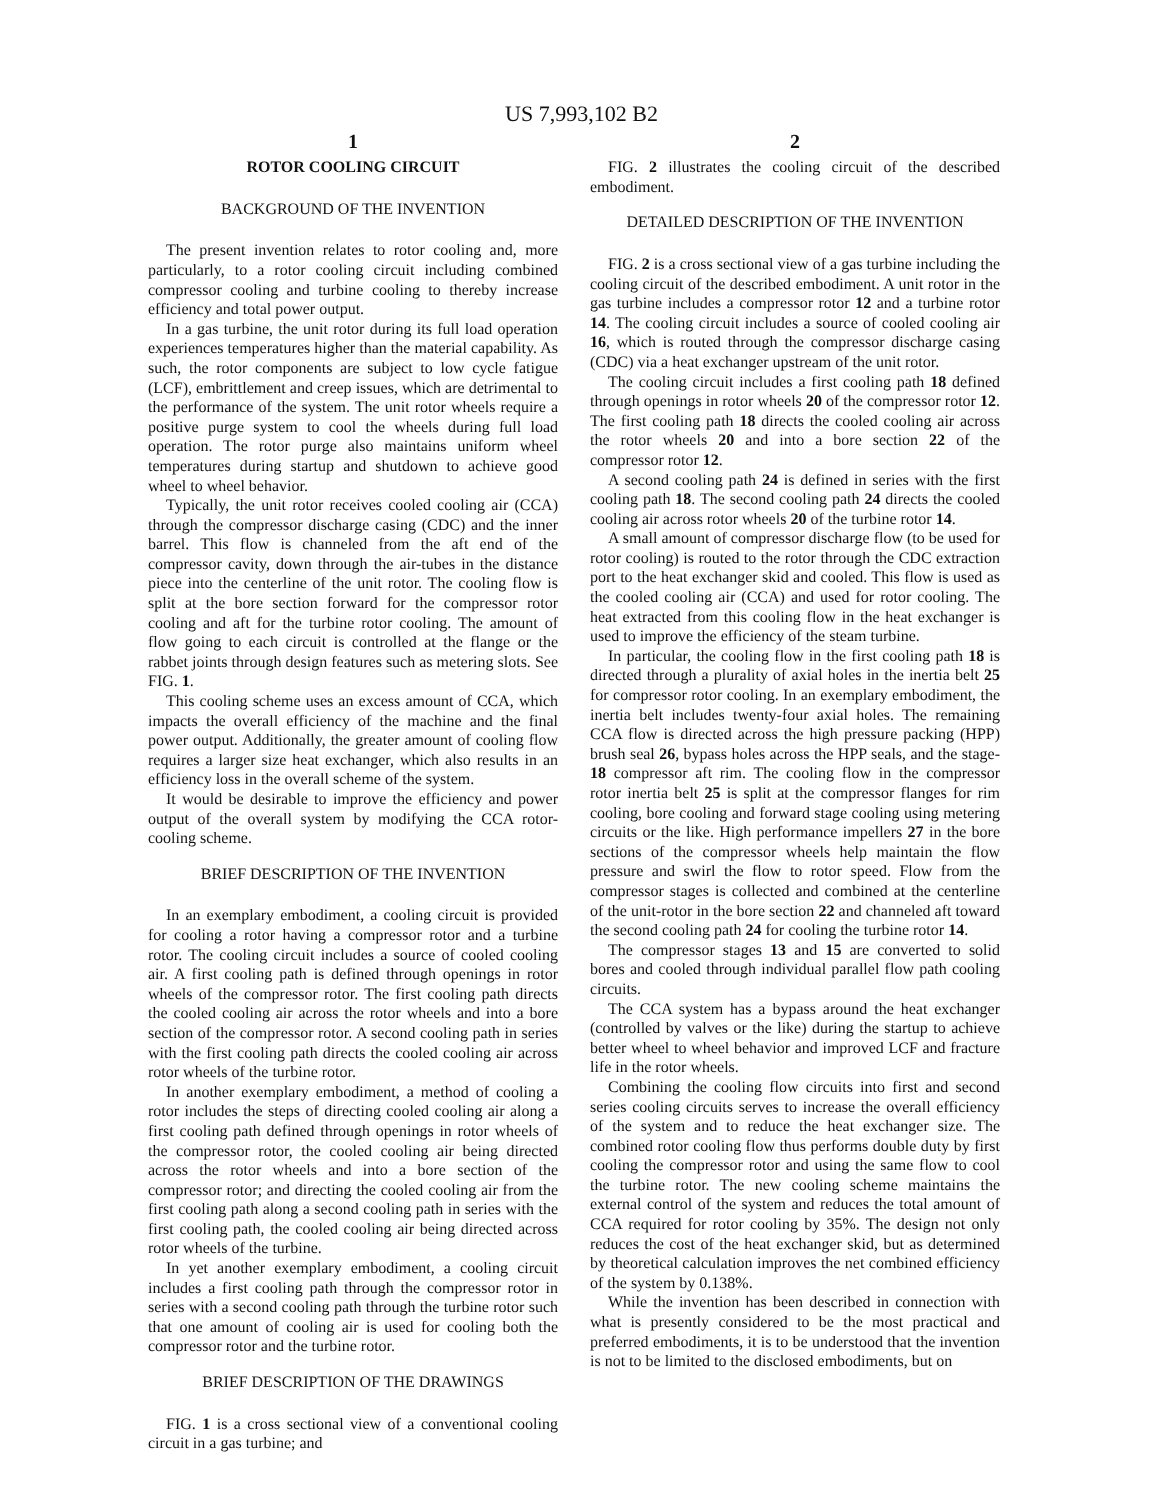US 7,993,102 B2
1
ROTOR COOLING CIRCUIT
BACKGROUND OF THE INVENTION
The present invention relates to rotor cooling and, more particularly, to a rotor cooling circuit including combined compressor cooling and turbine cooling to thereby increase efficiency and total power output.
In a gas turbine, the unit rotor during its full load operation experiences temperatures higher than the material capability. As such, the rotor components are subject to low cycle fatigue (LCF), embrittlement and creep issues, which are detrimental to the performance of the system. The unit rotor wheels require a positive purge system to cool the wheels during full load operation. The rotor purge also maintains uniform wheel temperatures during startup and shutdown to achieve good wheel to wheel behavior.
Typically, the unit rotor receives cooled cooling air (CCA) through the compressor discharge casing (CDC) and the inner barrel. This flow is channeled from the aft end of the compressor cavity, down through the air-tubes in the distance piece into the centerline of the unit rotor. The cooling flow is split at the bore section forward for the compressor rotor cooling and aft for the turbine rotor cooling. The amount of flow going to each circuit is controlled at the flange or the rabbet joints through design features such as metering slots. See FIG. 1.
This cooling scheme uses an excess amount of CCA, which impacts the overall efficiency of the machine and the final power output. Additionally, the greater amount of cooling flow requires a larger size heat exchanger, which also results in an efficiency loss in the overall scheme of the system.
It would be desirable to improve the efficiency and power output of the overall system by modifying the CCA rotor-cooling scheme.
BRIEF DESCRIPTION OF THE INVENTION
In an exemplary embodiment, a cooling circuit is provided for cooling a rotor having a compressor rotor and a turbine rotor. The cooling circuit includes a source of cooled cooling air. A first cooling path is defined through openings in rotor wheels of the compressor rotor. The first cooling path directs the cooled cooling air across the rotor wheels and into a bore section of the compressor rotor. A second cooling path in series with the first cooling path directs the cooled cooling air across rotor wheels of the turbine rotor.
In another exemplary embodiment, a method of cooling a rotor includes the steps of directing cooled cooling air along a first cooling path defined through openings in rotor wheels of the compressor rotor, the cooled cooling air being directed across the rotor wheels and into a bore section of the compressor rotor; and directing the cooled cooling air from the first cooling path along a second cooling path in series with the first cooling path, the cooled cooling air being directed across rotor wheels of the turbine.
In yet another exemplary embodiment, a cooling circuit includes a first cooling path through the compressor rotor in series with a second cooling path through the turbine rotor such that one amount of cooling air is used for cooling both the compressor rotor and the turbine rotor.
BRIEF DESCRIPTION OF THE DRAWINGS
FIG. 1 is a cross sectional view of a conventional cooling circuit in a gas turbine; and
2
FIG. 2 illustrates the cooling circuit of the described embodiment.
DETAILED DESCRIPTION OF THE INVENTION
FIG. 2 is a cross sectional view of a gas turbine including the cooling circuit of the described embodiment. A unit rotor in the gas turbine includes a compressor rotor 12 and a turbine rotor 14. The cooling circuit includes a source of cooled cooling air 16, which is routed through the compressor discharge casing (CDC) via a heat exchanger upstream of the unit rotor.
The cooling circuit includes a first cooling path 18 defined through openings in rotor wheels 20 of the compressor rotor 12. The first cooling path 18 directs the cooled cooling air across the rotor wheels 20 and into a bore section 22 of the compressor rotor 12.
A second cooling path 24 is defined in series with the first cooling path 18. The second cooling path 24 directs the cooled cooling air across rotor wheels 20 of the turbine rotor 14.
A small amount of compressor discharge flow (to be used for rotor cooling) is routed to the rotor through the CDC extraction port to the heat exchanger skid and cooled. This flow is used as the cooled cooling air (CCA) and used for rotor cooling. The heat extracted from this cooling flow in the heat exchanger is used to improve the efficiency of the steam turbine.
In particular, the cooling flow in the first cooling path 18 is directed through a plurality of axial holes in the inertia belt 25 for compressor rotor cooling. In an exemplary embodiment, the inertia belt includes twenty-four axial holes. The remaining CCA flow is directed across the high pressure packing (HPP) brush seal 26, bypass holes across the HPP seals, and the stage-18 compressor aft rim. The cooling flow in the compressor rotor inertia belt 25 is split at the compressor flanges for rim cooling, bore cooling and forward stage cooling using metering circuits or the like. High performance impellers 27 in the bore sections of the compressor wheels help maintain the flow pressure and swirl the flow to rotor speed. Flow from the compressor stages is collected and combined at the centerline of the unit-rotor in the bore section 22 and channeled aft toward the second cooling path 24 for cooling the turbine rotor 14.
The compressor stages 13 and 15 are converted to solid bores and cooled through individual parallel flow path cooling circuits.
The CCA system has a bypass around the heat exchanger (controlled by valves or the like) during the startup to achieve better wheel to wheel behavior and improved LCF and fracture life in the rotor wheels.
Combining the cooling flow circuits into first and second series cooling circuits serves to increase the overall efficiency of the system and to reduce the heat exchanger size. The combined rotor cooling flow thus performs double duty by first cooling the compressor rotor and using the same flow to cool the turbine rotor. The new cooling scheme maintains the external control of the system and reduces the total amount of CCA required for rotor cooling by 35%. The design not only reduces the cost of the heat exchanger skid, but as determined by theoretical calculation improves the net combined efficiency of the system by 0.138%.
While the invention has been described in connection with what is presently considered to be the most practical and preferred embodiments, it is to be understood that the invention is not to be limited to the disclosed embodiments, but on